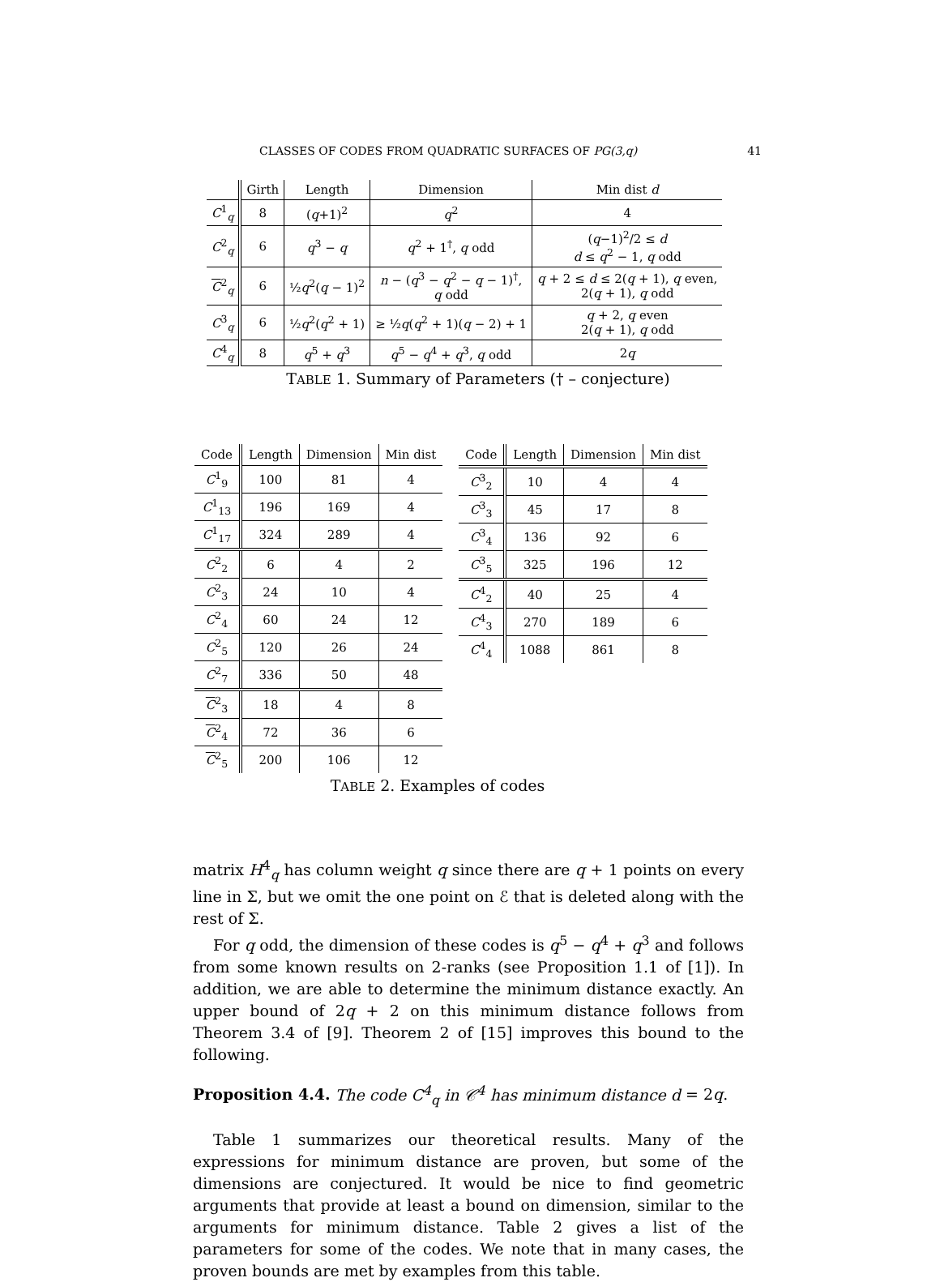CLASSES OF CODES FROM QUADRATIC SURFACES OF PG(3,q) 41
| | Girth | Length | Dimension | Min dist d |
| --- | --- | --- | --- | --- |
| C<sup>1</sup><sub>q</sub> | 8 | ( q +1)<sup>2</sup> | q<sup>2</sup> | 4 |
| C<sup>2</sup><sub>q</sub> | 6 | q<sup>3</sup> − q | q<sup>2</sup> + 1<sup>†</sup>, q odd | ( q −1)<sup>2</sup>/2 ≤ d d ≤ q<sup>2</sup> − 1, q odd |
| C<sup>2</sup><sub>q</sub> | 6 | ½ q<sup>2</sup>( q − 1)<sup>2</sup> | n − ( q<sup>3</sup> − q<sup>2</sup> − q − 1)<sup>†</sup>, q odd | q + 2 ≤ d ≤ 2( q + 1), q even, 2( q + 1), q odd |
| C<sup>3</sup><sub>q</sub> | 6 | ½ q<sup>2</sup>( q<sup>2</sup> + 1) | ≥ ½ q ( q<sup>2</sup> + 1)( q − 2) + 1 | q + 2, q even 2( q + 1), q odd |
| C<sup>4</sup><sub>q</sub> | 8 | q<sup>5</sup> + q<sup>3</sup> | q<sup>5</sup> − q<sup>4</sup> + q<sup>3</sup>, q odd | 2 q |
TABLE 1. Summary of Parameters († – conjecture)
| Code | Length | Dimension | Min dist |
| --- | --- | --- | --- |
| C<sup>1</sup><sub>9</sub> | 100 | 81 | 4 |
| C<sup>1</sup><sub>13</sub> | 196 | 169 | 4 |
| C<sup>1</sup><sub>17</sub> | 324 | 289 | 4 |
| C<sup>2</sup><sub>2</sub> | 6 | 4 | 2 |
| C<sup>2</sup><sub>3</sub> | 24 | 10 | 4 |
| C<sup>2</sup><sub>4</sub> | 60 | 24 | 12 |
| C<sup>2</sup><sub>5</sub> | 120 | 26 | 24 |
| C<sup>2</sup><sub>7</sub> | 336 | 50 | 48 |
| C<sup>2</sup><sub>3</sub> | 18 | 4 | 8 |
| C<sup>2</sup><sub>4</sub> | 72 | 36 | 6 |
| C<sup>2</sup><sub>5</sub> | 200 | 106 | 12 |
| Code | Length | Dimension | Min dist |
| --- | --- | --- | --- |
| C<sup>3</sup><sub>2</sub> | 10 | 4 | 4 |
| C<sup>3</sup><sub>3</sub> | 45 | 17 | 8 |
| C<sup>3</sup><sub>4</sub> | 136 | 92 | 6 |
| C<sup>3</sup><sub>5</sub> | 325 | 196 | 12 |
| C<sup>4</sup><sub>2</sub> | 40 | 25 | 4 |
| C<sup>4</sup><sub>3</sub> | 270 | 189 | 6 |
| C<sup>4</sup><sub>4</sub> | 1088 | 861 | 8 |
TABLE 2. Examples of codes
matrix H<sup>4</sup><sub>q</sub> has column weight q since there are q + 1 points on every line in Σ, but we omit the one point on ℰ that is deleted along with the rest of Σ.
For q odd, the dimension of these codes is q<sup>5</sup> − q<sup>4</sup> + q<sup>3</sup> and follows from some known results on 2-ranks (see Proposition 1.1 of [1]). In addition, we are able to determine the minimum distance exactly. An upper bound of 2q + 2 on this minimum distance follows from Theorem 3.4 of [9]. Theorem 2 of [15] improves this bound to the following.
Proposition 4.4. The code C<sup>4</sup><sub>q</sub> in 𝒞<sup>4</sup> has minimum distance d = 2q.
Table 1 summarizes our theoretical results. Many of the expressions for minimum distance are proven, but some of the dimensions are conjectured. It would be nice to find geometric arguments that provide at least a bound on dimension, similar to the arguments for minimum distance. Table 2 gives a list of the parameters for some of the codes. We note that in many cases, the proven bounds are met by examples from this table.